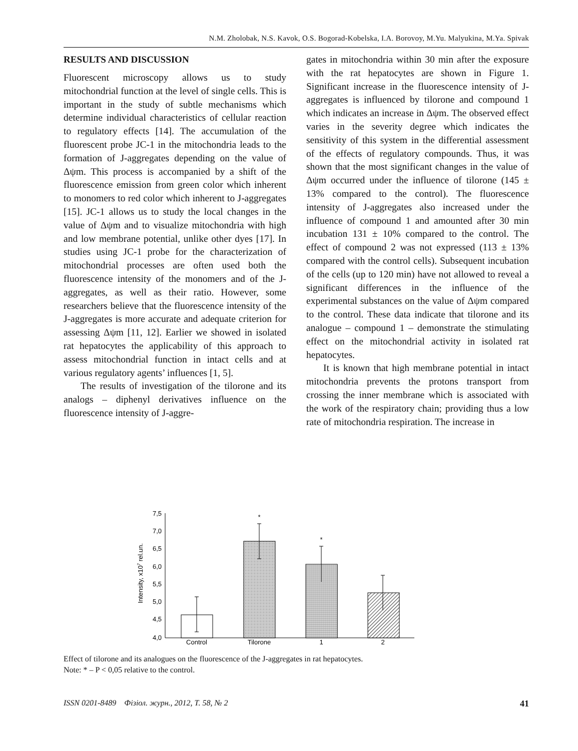N.M. Zholobak, N.S. Kavok, O.S. Bogorad-Kobelska, I.A. Borovoy, M.Yu. Malyukina, M.Ya. Spivak
RESULTS AND DISCUSSION
Fluorescent microscopy allows us to study mitochondrial function at the level of single cells. This is important in the study of subtle mechanisms which determine individual characteristics of cellular reaction to regulatory effects [14]. The accumulation of the fluorescent probe JC-1 in the mitochondria leads to the formation of J-aggregates depending on the value of Δψm. This process is accompanied by a shift of the fluorescence emission from green color which inherent to monomers to red color which inherent to J-aggregates [15]. JC-1 allows us to study the local changes in the value of Δψm and to visualize mitochondria with high and low membrane potential, unlike other dyes [17]. In studies using JC-1 probe for the characterization of mitochondrial processes are often used both the fluorescence intensity of the monomers and of the J-aggregates, as well as their ratio. However, some researchers believe that the fluorescence intensity of the J-aggregates is more accurate and adequate criterion for assessing Δψm [11, 12]. Earlier we showed in isolated rat hepatocytes the applicability of this approach to assess mitochondrial function in intact cells and at various regulatory agents’ influences [1, 5].
The results of investigation of the tilorone and its analogs – diphenyl derivatives influence on the fluorescence intensity of J-aggre-
gates in mitochondria within 30 min after the exposure with the rat hepatocytes are shown in Figure 1. Significant increase in the fluorescence intensity of J-aggregates is influenced by tilorone and compound 1 which indicates an increase in Δψm. The observed effect varies in the severity degree which indicates the sensitivity of this system in the differential assessment of the effects of regulatory compounds. Thus, it was shown that the most significant changes in the value of Δψm occurred under the influence of tilorone (145 ± 13% compared to the control). The fluorescence intensity of J-aggregates also increased under the influence of compound 1 and amounted after 30 min incubation 131 ± 10% compared to the control. The effect of compound 2 was not expressed (113 ± 13% compared with the control cells). Subsequent incubation of the cells (up to 120 min) have not allowed to reveal a significant differences in the influence of the experimental substances on the value of Δψm compared to the control. These data indicate that tilorone and its analogue – compound 1 – demonstrate the stimulating effect on the mitochondrial activity in isolated rat hepatocytes.
It is known that high membrane potential in intact mitochondria prevents the protons transport from crossing the inner membrane which is associated with the work of the respiratory chain; providing thus a low rate of mitochondria respiration. The increase in
Intensity, x107 rel.un.
7,5
7,0
6,5
6,0
5,5
5,0
4,5
4,0
*
*
Control
Tilorone
1
2
Effect of tilorone and its analogues on the fluorescence of the J-aggregates in rat hepatocytes.
Note: * – P < 0,05 relative to the control.
ISSN 0201-8489 Фізіол. журн., 2012, Т. 58, № 2 41